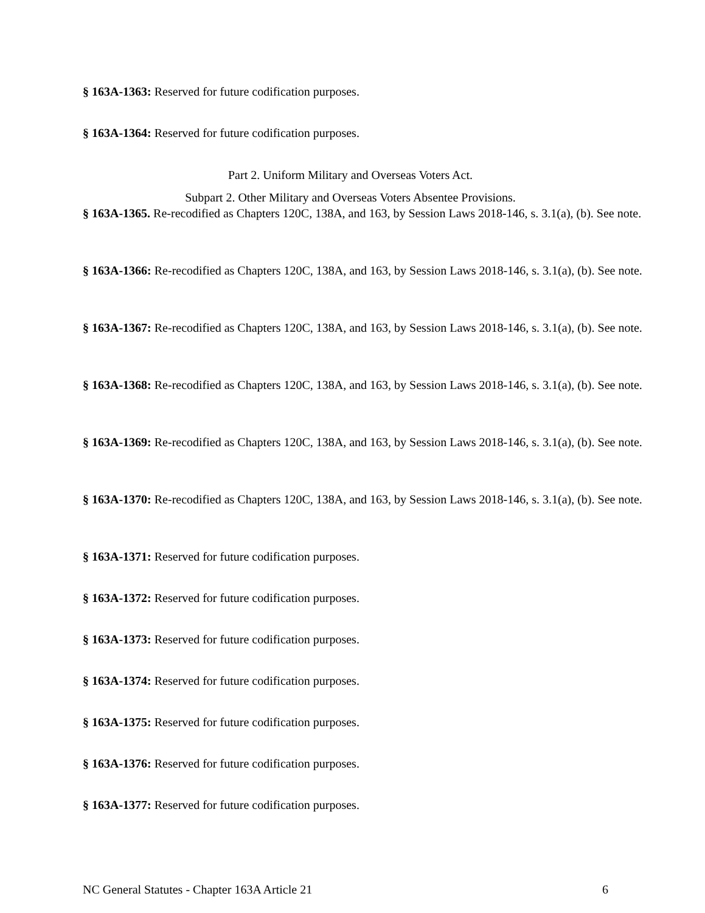§ 163A-1363: Reserved for future codification purposes.
§ 163A-1364: Reserved for future codification purposes.
Part 2. Uniform Military and Overseas Voters Act.
Subpart 2. Other Military and Overseas Voters Absentee Provisions.
§ 163A-1365. Re-recodified as Chapters 120C, 138A, and 163, by Session Laws 2018-146, s. 3.1(a), (b). See note.
§ 163A-1366: Re-recodified as Chapters 120C, 138A, and 163, by Session Laws 2018-146, s. 3.1(a), (b). See note.
§ 163A-1367: Re-recodified as Chapters 120C, 138A, and 163, by Session Laws 2018-146, s. 3.1(a), (b). See note.
§ 163A-1368: Re-recodified as Chapters 120C, 138A, and 163, by Session Laws 2018-146, s. 3.1(a), (b). See note.
§ 163A-1369: Re-recodified as Chapters 120C, 138A, and 163, by Session Laws 2018-146, s. 3.1(a), (b). See note.
§ 163A-1370: Re-recodified as Chapters 120C, 138A, and 163, by Session Laws 2018-146, s. 3.1(a), (b). See note.
§ 163A-1371: Reserved for future codification purposes.
§ 163A-1372: Reserved for future codification purposes.
§ 163A-1373: Reserved for future codification purposes.
§ 163A-1374: Reserved for future codification purposes.
§ 163A-1375: Reserved for future codification purposes.
§ 163A-1376: Reserved for future codification purposes.
§ 163A-1377: Reserved for future codification purposes.
NC General Statutes - Chapter 163A Article 21 6